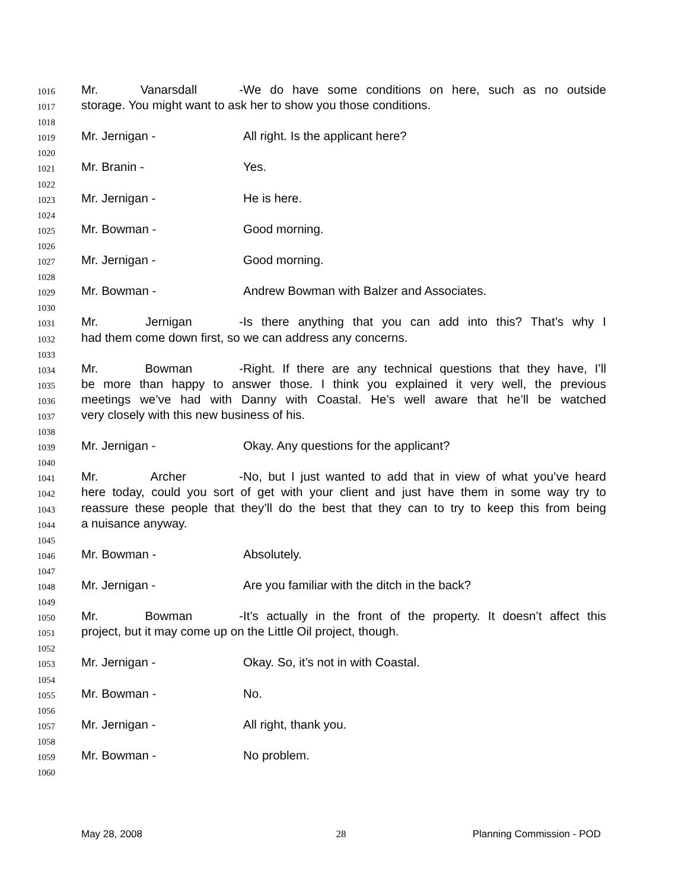1016 Mr. Vanarsdall - We do have some conditions on here, such as no outside
1017 storage. You might want to ask her to show you those conditions.
1018
1019 Mr. Jernigan - All right. Is the applicant here?
1020
1021 Mr. Branin - Yes.
1022
1023 Mr. Jernigan - He is here.
1024
1025 Mr. Bowman - Good morning.
1026
1027 Mr. Jernigan - Good morning.
1028
1029 Mr. Bowman - Andrew Bowman with Balzer and Associates.
1030
1031 Mr. Jernigan - Is there anything that you can add into this? That’s why I
1032 had them come down first, so we can address any concerns.
1033
1034 Mr. Bowman - Right. If there are any technical questions that they have, I’ll
1035 be more than happy to answer those. I think you explained it very well, the previous
1036 meetings we’ve had with Danny with Coastal. He’s well aware that he’ll be watched
1037 very closely with this new business of his.
1038
1039 Mr. Jernigan - Okay. Any questions for the applicant?
1040
1041 Mr. Archer - No, but I just wanted to add that in view of what you’ve heard
1042 here today, could you sort of get with your client and just have them in some way try to
1043 reassure these people that they’ll do the best that they can to try to keep this from being
1044 a nuisance anyway.
1045
1046 Mr. Bowman - Absolutely.
1047
1048 Mr. Jernigan - Are you familiar with the ditch in the back?
1049
1050 Mr. Bowman - It’s actually in the front of the property. It doesn’t affect this
1051 project, but it may come up on the Little Oil project, though.
1052
1053 Mr. Jernigan - Okay. So, it’s not in with Coastal.
1054
1055 Mr. Bowman - No.
1056
1057 Mr. Jernigan - All right, thank you.
1058
1059 Mr. Bowman - No problem.
1060
May 28, 2008 28 Planning Commission - POD